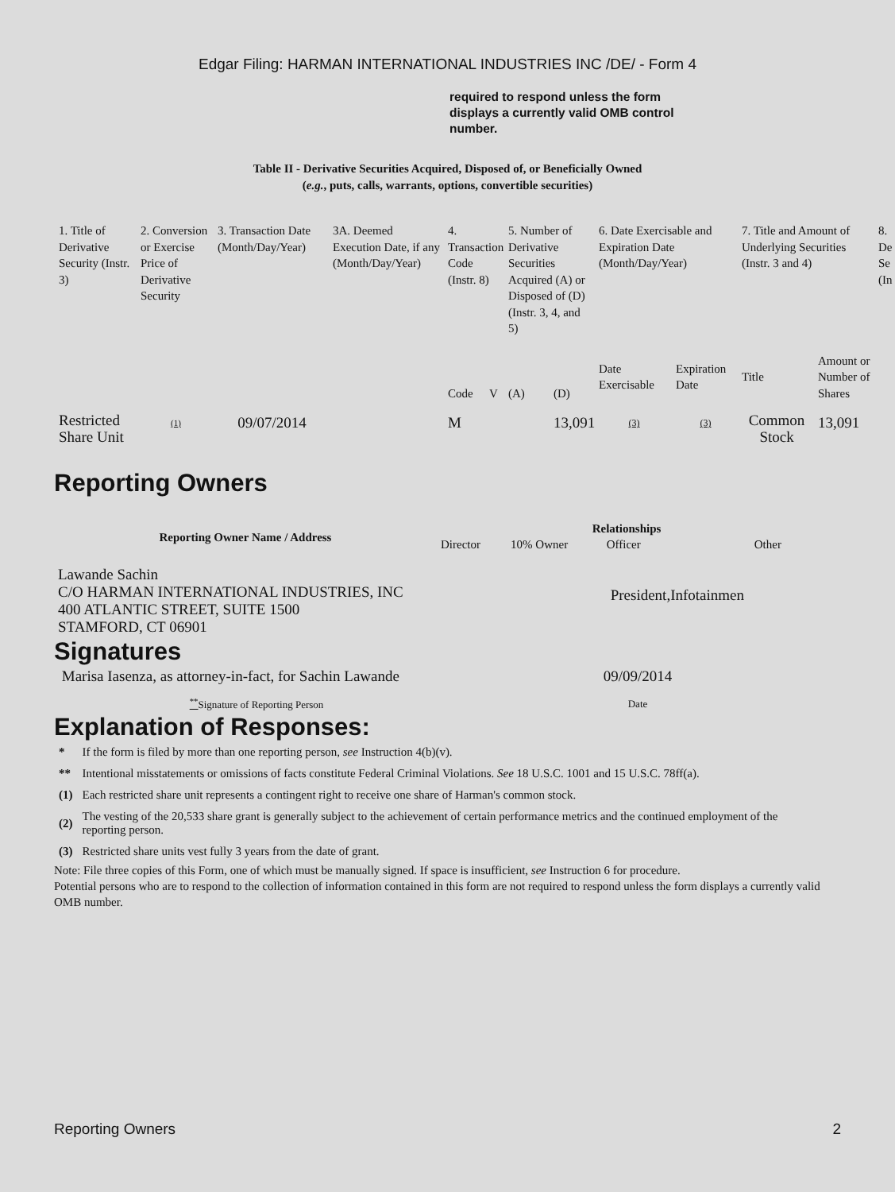Edgar Filing: HARMAN INTERNATIONAL INDUSTRIES INC /DE/ - Form 4
required to respond unless the form displays a currently valid OMB control number.
Table II - Derivative Securities Acquired, Disposed of, or Beneficially Owned
(e.g., puts, calls, warrants, options, convertible securities)
| 1. Title of Derivative Security (Instr. 3) | 2. Conversion or Exercise Price of Derivative Security | 3. Transaction Date (Month/Day/Year) | 3A. Deemed Execution Date, if any (Month/Day/Year) | 4. Transaction Code (Instr. 8) | | 5. Number of Derivative Securities Acquired (A) or Disposed of (D) (Instr. 3, 4, and 5) | | 6. Date Exercisable and Expiration Date (Month/Day/Year) | | 7. Title and Amount of Underlying Securities (Instr. 3 and 4) | | 8. De Se (In |
| | | | | Code | V | (A) | (D) | Date Exercisable | Expiration Date | Title | Amount or Number of Shares | |
| Restricted Share Unit | (1) | 09/07/2014 | | M | | | 13,091 | (3) | (3) | Common Stock | 13,091 | |
Reporting Owners
| Reporting Owner Name / Address | Relationships | | | |
| --- | --- | --- | --- | --- |
| | Director | 10% Owner | Officer | Other |
| Lawande Sachin C/O HARMAN INTERNATIONAL INDUSTRIES, INC 400 ATLANTIC STREET, SUITE 1500 STAMFORD, CT 06901 | | | President,Infotainmen | |
Signatures
| Marisa Iasenza, as attorney-in-fact, for Sachin Lawande | 09/09/2014 |
| <sup>**</sup> Signature of Reporting Person | Date |
Explanation of Responses:
| * | If the form is filed by more than one reporting person, see Instruction 4(b)(v). |
| ** | Intentional misstatements or omissions of facts constitute Federal Criminal Violations. See 18 U.S.C. 1001 and 15 U.S.C. 78ff(a). |
| (1) | Each restricted share unit represents a contingent right to receive one share of Harman's common stock. |
| (2) | The vesting of the 20,533 share grant is generally subject to the achievement of certain performance metrics and the continued employment of the reporting person. |
| (3) | Restricted share units vest fully 3 years from the date of grant. |
Note: File three copies of this Form, one of which must be manually signed. If space is insufficient, see Instruction 6 for procedure.
Potential persons who are to respond to the collection of information contained in this form are not required to respond unless the form displays a currently valid OMB number.
Reporting Owners 2